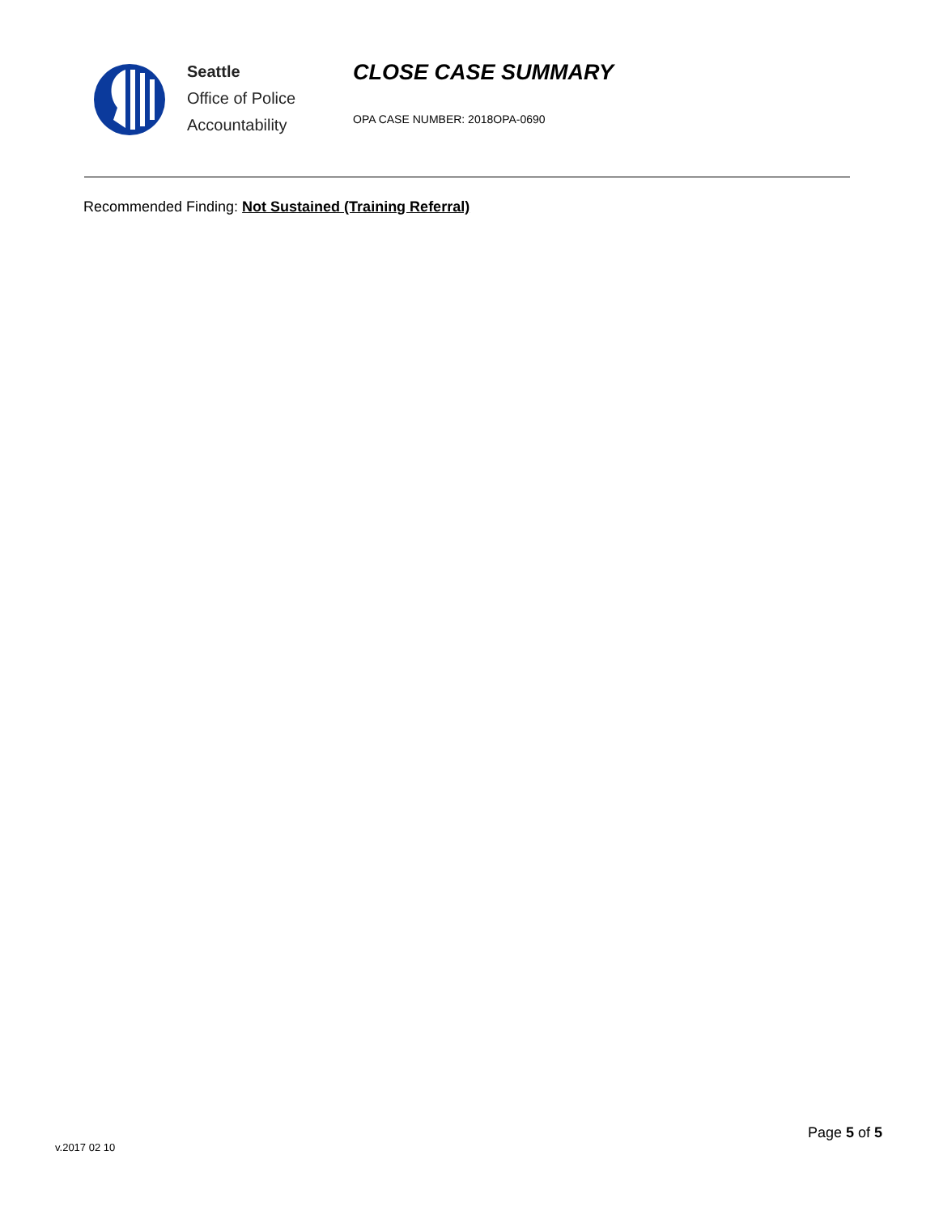Seattle
Office of Police
Accountability
CLOSE CASE SUMMARY
OPA CASE NUMBER: 2018OPA-0690
Recommended Finding: Not Sustained (Training Referral)
Page 5 of 5
v.2017 02 10